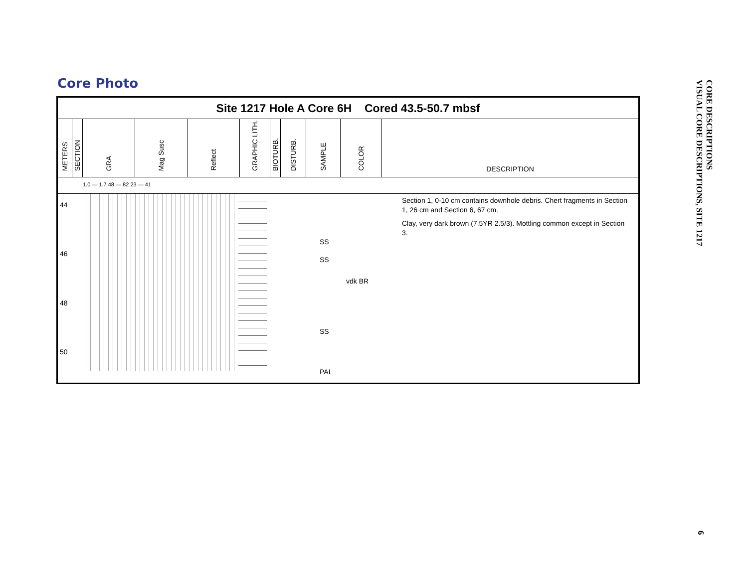Core Photo
Site 1217 Hole A Core 6H Cored 43.5-50.7 mbsf
| METERS | SECTION | GRA | Mag Susc | Reflect | GRAPHIC LITH. | BIOTURB. | DISTURB. | SAMPLE | COLOR | DESCRIPTION |
1.0 — 1.7 48 — 82 23 — 41
44
46
48
50
SS
SS
SS
PAL
vdk BR
Section 1, 0-10 cm contains downhole debris. Chert fragments in Section 1, 26 cm and Section 6, 67 cm.
Clay, very dark brown (7.5YR 2.5/3). Mottling common except in Section 3.
CORE DESCRIPTIONS
VISUAL CORE DESCRIPTIONS, SITE 1217
6